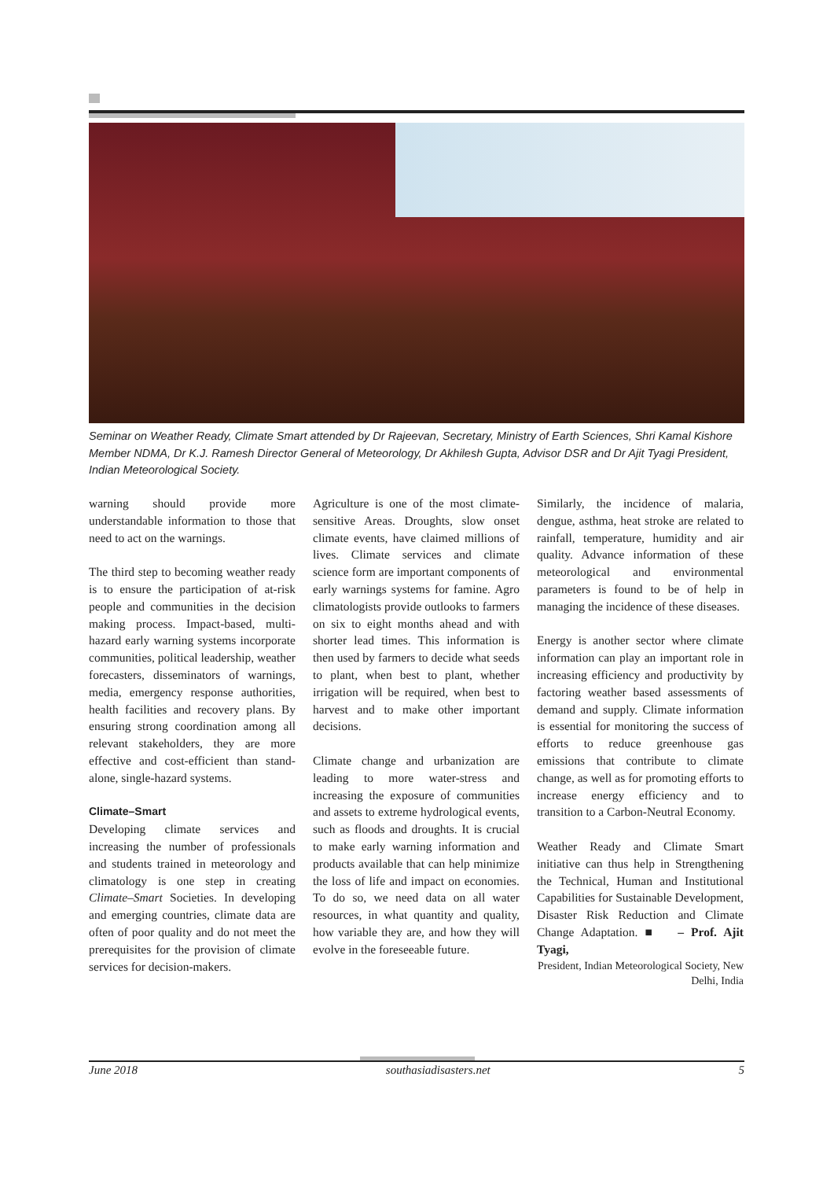Seminar on Weather Ready, Climate Smart attended by Dr Rajeevan, Secretary, Ministry of Earth Sciences, Shri Kamal Kishore Member NDMA, Dr K.J. Ramesh Director General of Meteorology, Dr Akhilesh Gupta, Advisor DSR and Dr Ajit Tyagi President, Indian Meteorological Society.
warning should provide more understandable information to those that need to act on the warnings.
The third step to becoming weather ready is to ensure the participation of at-risk people and communities in the decision making process. Impact-based, multi-hazard early warning systems incorporate communities, political leadership, weather forecasters, disseminators of warnings, media, emergency response authorities, health facilities and recovery plans. By ensuring strong coordination among all relevant stakeholders, they are more effective and cost-efficient than stand-alone, single-hazard systems.
Climate–Smart
Developing climate services and increasing the number of professionals and students trained in meteorology and climatology is one step in creating Climate–Smart Societies. In developing and emerging countries, climate data are often of poor quality and do not meet the prerequisites for the provision of climate services for decision-makers.
Agriculture is one of the most climate-sensitive Areas. Droughts, slow onset climate events, have claimed millions of lives. Climate services and climate science form are important components of early warnings systems for famine. Agro climatologists provide outlooks to farmers on six to eight months ahead and with shorter lead times. This information is then used by farmers to decide what seeds to plant, when best to plant, whether irrigation will be required, when best to harvest and to make other important decisions.
Climate change and urbanization are leading to more water-stress and increasing the exposure of communities and assets to extreme hydrological events, such as floods and droughts. It is crucial to make early warning information and products available that can help minimize the loss of life and impact on economies. To do so, we need data on all water resources, in what quantity and quality, how variable they are, and how they will evolve in the foreseeable future.
Similarly, the incidence of malaria, dengue, asthma, heat stroke are related to rainfall, temperature, humidity and air quality. Advance information of these meteorological and environmental parameters is found to be of help in managing the incidence of these diseases.
Energy is another sector where climate information can play an important role in increasing efficiency and productivity by factoring weather based assessments of demand and supply. Climate information is essential for monitoring the success of efforts to reduce greenhouse gas emissions that contribute to climate change, as well as for promoting efforts to increase energy efficiency and to transition to a Carbon-Neutral Economy.
Weather Ready and Climate Smart initiative can thus help in Strengthening the Technical, Human and Institutional Capabilities for Sustainable Development, Disaster Risk Reduction and Climate Change Adaptation. ■ – Prof. Ajit Tyagi,
President, Indian Meteorological Society, New Delhi, India
June 2018 southasiadisasters.net 5